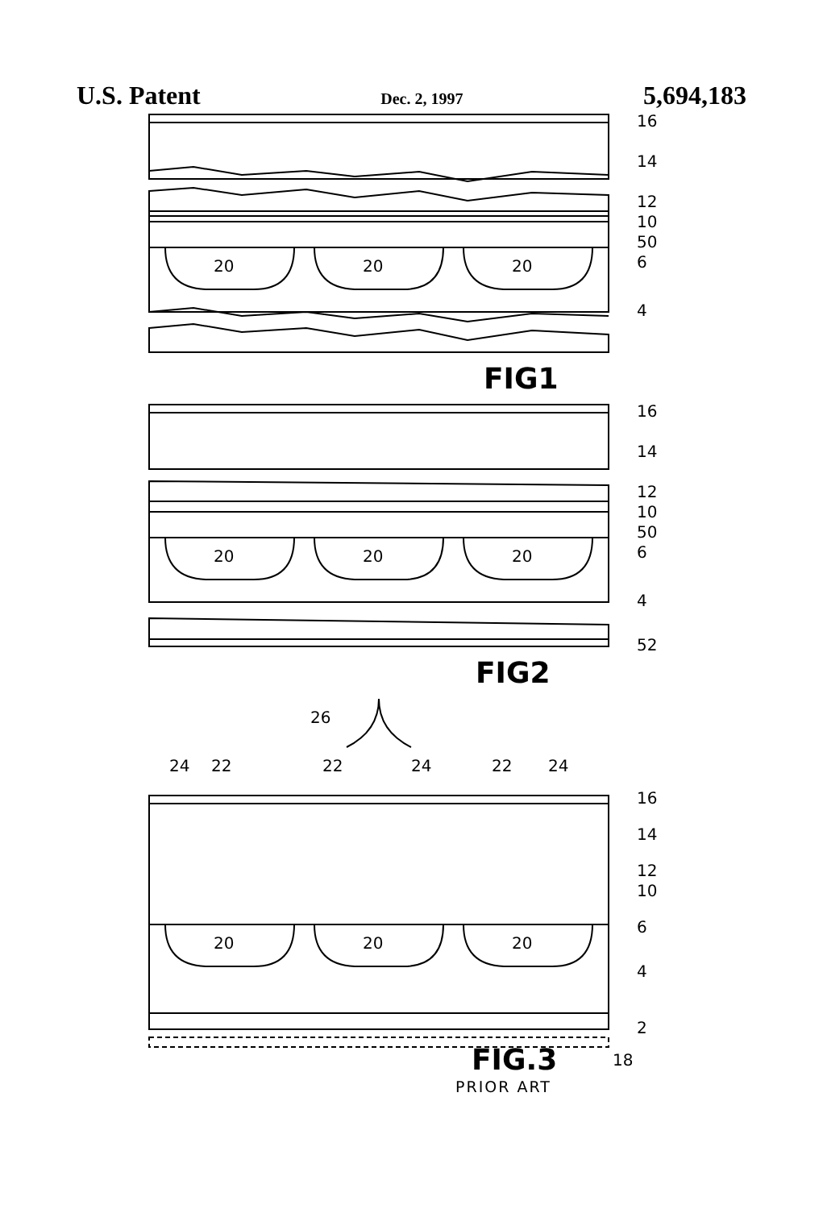U.S. Patent Dec. 2, 1997 5,694,183
20
20
20
16
14
12
10
50
6
4
FIG1
20
20
20
16
14
12
10
50
6
4
52
FIG2
26
24
22
22
24
22
24
20
20
20
16
14
12
10
6
4
2
18
FIG.3
PRIOR ART